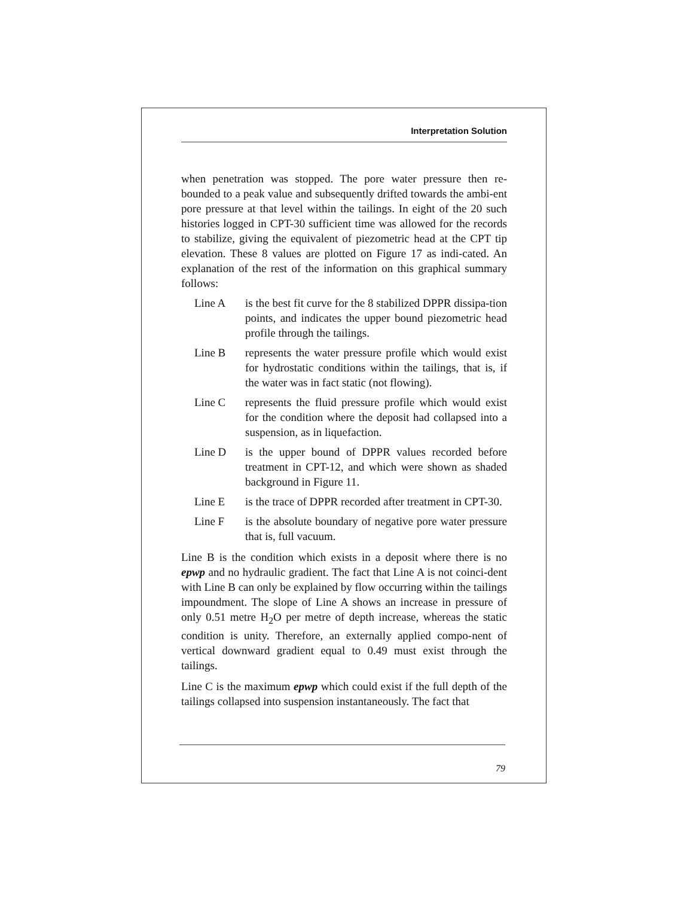Interpretation Solution
when penetration was stopped. The pore water pressure then re-bounded to a peak value and subsequently drifted towards the ambi-ent pore pressure at that level within the tailings. In eight of the 20 such histories logged in CPT-30 sufficient time was allowed for the records to stabilize, giving the equivalent of piezometric head at the CPT tip elevation. These 8 values are plotted on Figure 17 as indi-cated. An explanation of the rest of the information on this graphical summary follows:
Line A is the best fit curve for the 8 stabilized DPPR dissipa-tion points, and indicates the upper bound piezometric head profile through the tailings.
Line B represents the water pressure profile which would exist for hydrostatic conditions within the tailings, that is, if the water was in fact static (not flowing).
Line C represents the fluid pressure profile which would exist for the condition where the deposit had collapsed into a suspension, as in liquefaction.
Line D is the upper bound of DPPR values recorded before treatment in CPT-12, and which were shown as shaded background in Figure 11.
Line E is the trace of DPPR recorded after treatment in CPT-30.
Line F is the absolute boundary of negative pore water pressure that is, full vacuum.
Line B is the condition which exists in a deposit where there is no epwp and no hydraulic gradient. The fact that Line A is not coinci-dent with Line B can only be explained by flow occurring within the tailings impoundment. The slope of Line A shows an increase in pressure of only 0.51 metre H<sub>2</sub>O per metre of depth increase, whereas the static condition is unity. Therefore, an externally applied compo-nent of vertical downward gradient equal to 0.49 must exist through the tailings.
Line C is the maximum epwp which could exist if the full depth of the tailings collapsed into suspension instantaneously. The fact that
79